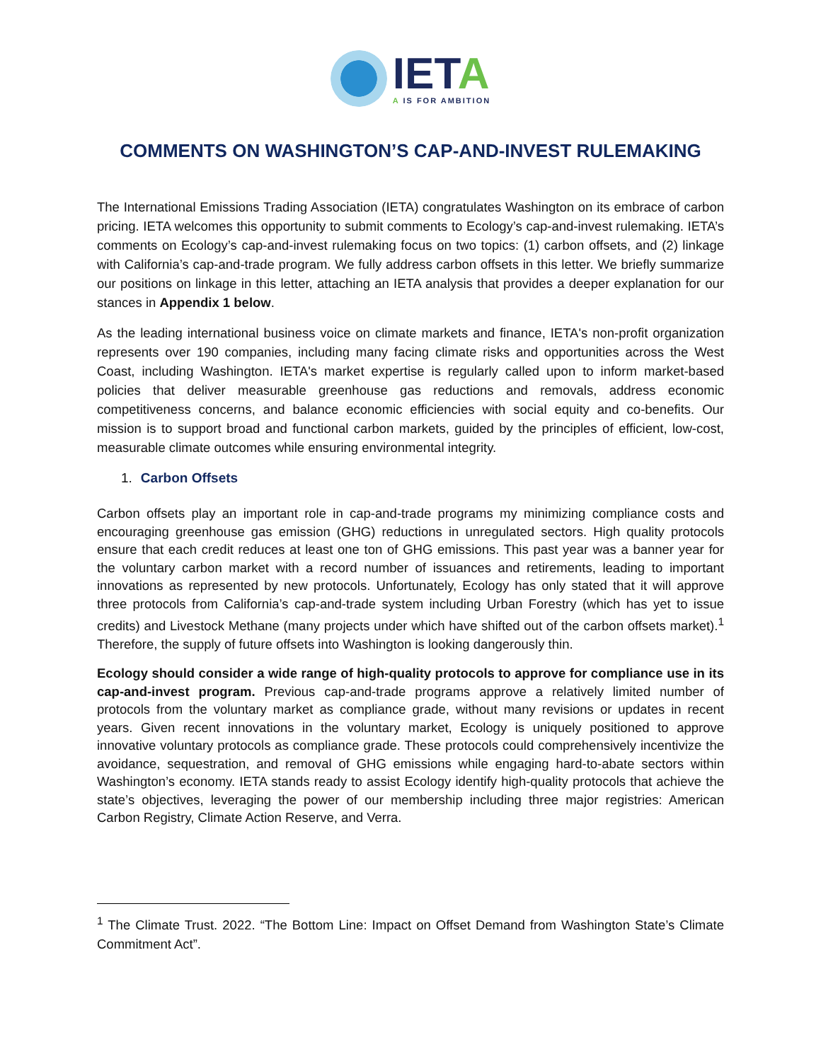IETA
A IS FOR AMBITION
COMMENTS ON WASHINGTON’S CAP-AND-INVEST RULEMAKING
The International Emissions Trading Association (IETA) congratulates Washington on its embrace of carbon pricing. IETA welcomes this opportunity to submit comments to Ecology’s cap-and-invest rulemaking. IETA’s comments on Ecology’s cap-and-invest rulemaking focus on two topics: (1) carbon offsets, and (2) linkage with California’s cap-and-trade program. We fully address carbon offsets in this letter. We briefly summarize our positions on linkage in this letter, attaching an IETA analysis that provides a deeper explanation for our stances in Appendix 1 below.
As the leading international business voice on climate markets and finance, IETA's non-profit organization represents over 190 companies, including many facing climate risks and opportunities across the West Coast, including Washington. IETA's market expertise is regularly called upon to inform market-based policies that deliver measurable greenhouse gas reductions and removals, address economic competitiveness concerns, and balance economic efficiencies with social equity and co-benefits. Our mission is to support broad and functional carbon markets, guided by the principles of efficient, low-cost, measurable climate outcomes while ensuring environmental integrity.
1. Carbon Offsets
Carbon offsets play an important role in cap-and-trade programs my minimizing compliance costs and encouraging greenhouse gas emission (GHG) reductions in unregulated sectors. High quality protocols ensure that each credit reduces at least one ton of GHG emissions. This past year was a banner year for the voluntary carbon market with a record number of issuances and retirements, leading to important innovations as represented by new protocols. Unfortunately, Ecology has only stated that it will approve three protocols from California’s cap-and-trade system including Urban Forestry (which has yet to issue credits) and Livestock Methane (many projects under which have shifted out of the carbon offsets market).<sup>1</sup> Therefore, the supply of future offsets into Washington is looking dangerously thin.
Ecology should consider a wide range of high-quality protocols to approve for compliance use in its cap-and-invest program. Previous cap-and-trade programs approve a relatively limited number of protocols from the voluntary market as compliance grade, without many revisions or updates in recent years. Given recent innovations in the voluntary market, Ecology is uniquely positioned to approve innovative voluntary protocols as compliance grade. These protocols could comprehensively incentivize the avoidance, sequestration, and removal of GHG emissions while engaging hard-to-abate sectors within Washington’s economy. IETA stands ready to assist Ecology identify high-quality protocols that achieve the state’s objectives, leveraging the power of our membership including three major registries: American Carbon Registry, Climate Action Reserve, and Verra.
<sup>1</sup> The Climate Trust. 2022. “The Bottom Line: Impact on Offset Demand from Washington State’s Climate Commitment Act”.